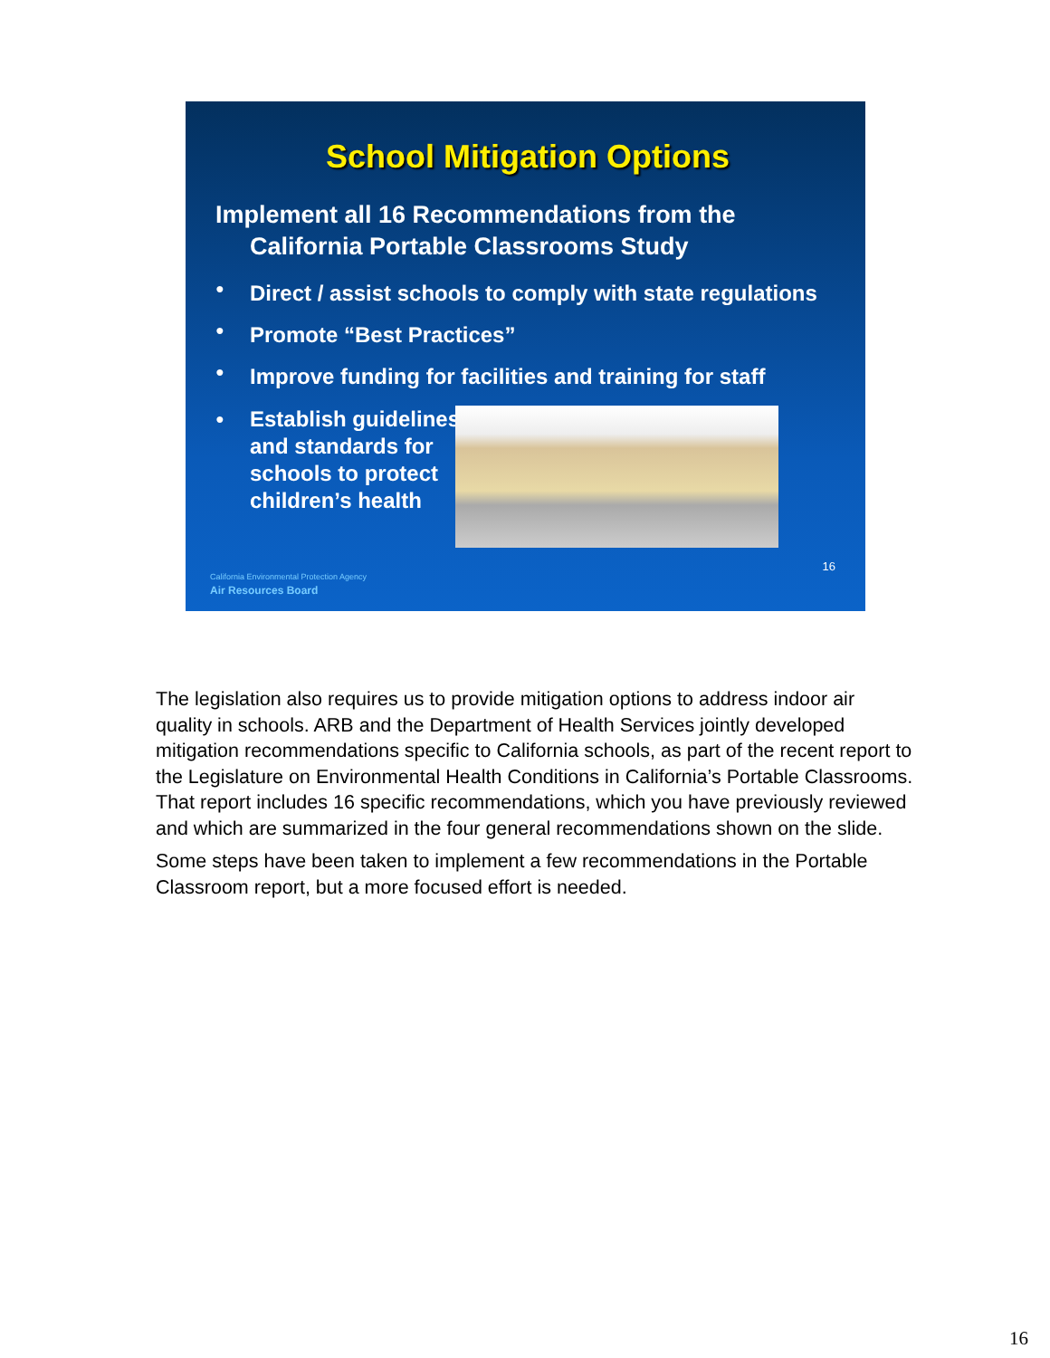School Mitigation Options
Implement all 16 Recommendations from the
California Portable Classrooms Study
● Direct / assist schools to comply with state regulations
● Promote “Best Practices”
● Improve funding for facilities and training for staff
● Establish guidelines and standards for schools to protect children’s health
16
California Environmental Protection Agency
Air Resources Board
The legislation also requires us to provide mitigation options to address indoor air quality in schools. ARB and the Department of Health Services jointly developed mitigation recommendations specific to California schools, as part of the recent report to the Legislature on Environmental Health Conditions in California’s Portable Classrooms. That report includes 16 specific recommendations, which you have previously reviewed and which are summarized in the four general recommendations shown on the slide.
Some steps have been taken to implement a few recommendations in the Portable Classroom report, but a more focused effort is needed.
16